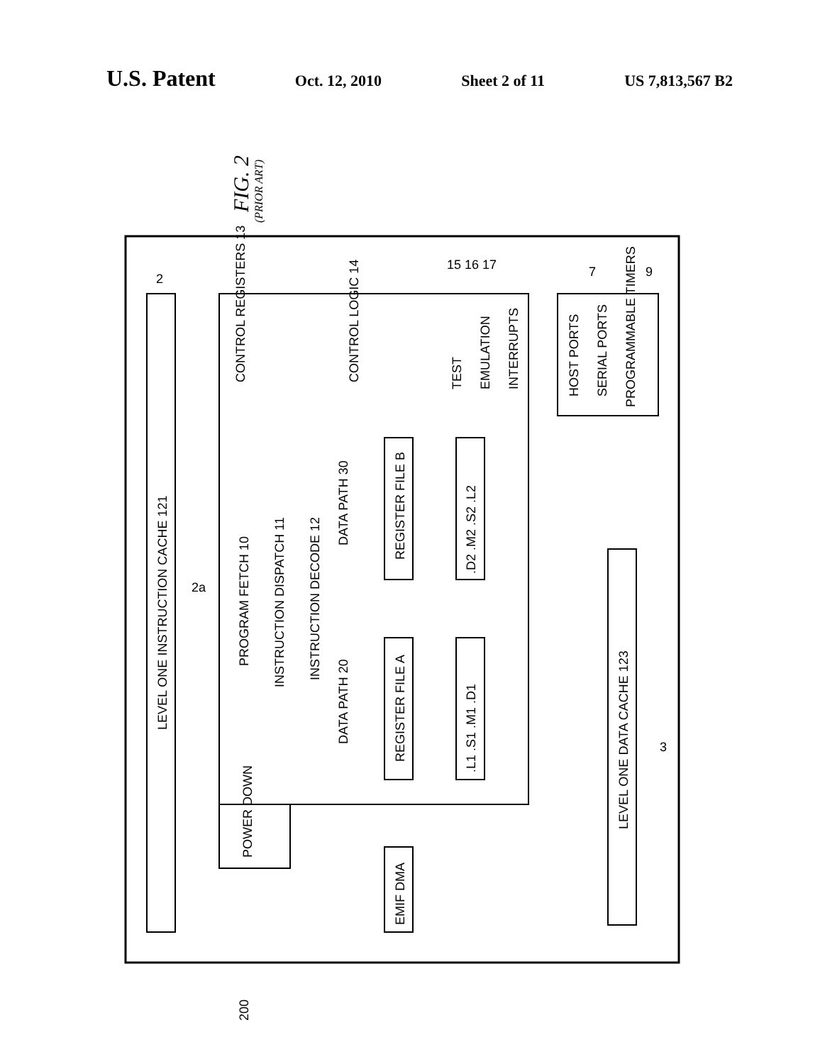U.S. Patent Oct. 12, 2010 Sheet 2 of 11 US 7,813,567 B2
FIG. 2
(PRIOR ART)
LEVEL ONE INSTRUCTION CACHE 121
CONTROL REGISTERS 13
CONTROL LOGIC 14
TEST
EMULATION
INTERRUPTS
PROGRAM FETCH 10
INSTRUCTION DISPATCH 11
INSTRUCTION DECODE 12
DATA PATH 30
DATA PATH 20
REGISTER FILE B
REGISTER FILE A
.D2 .M2 .S2 .L2
.L1 .S1 .M1 .D1
POWER DOWN
EMIF DMA
HOST PORTS
SERIAL PORTS
PROGRAMMABLE TIMERS
LEVEL ONE DATA CACHE 123
200
2
3
2a
15 16 17
7
9